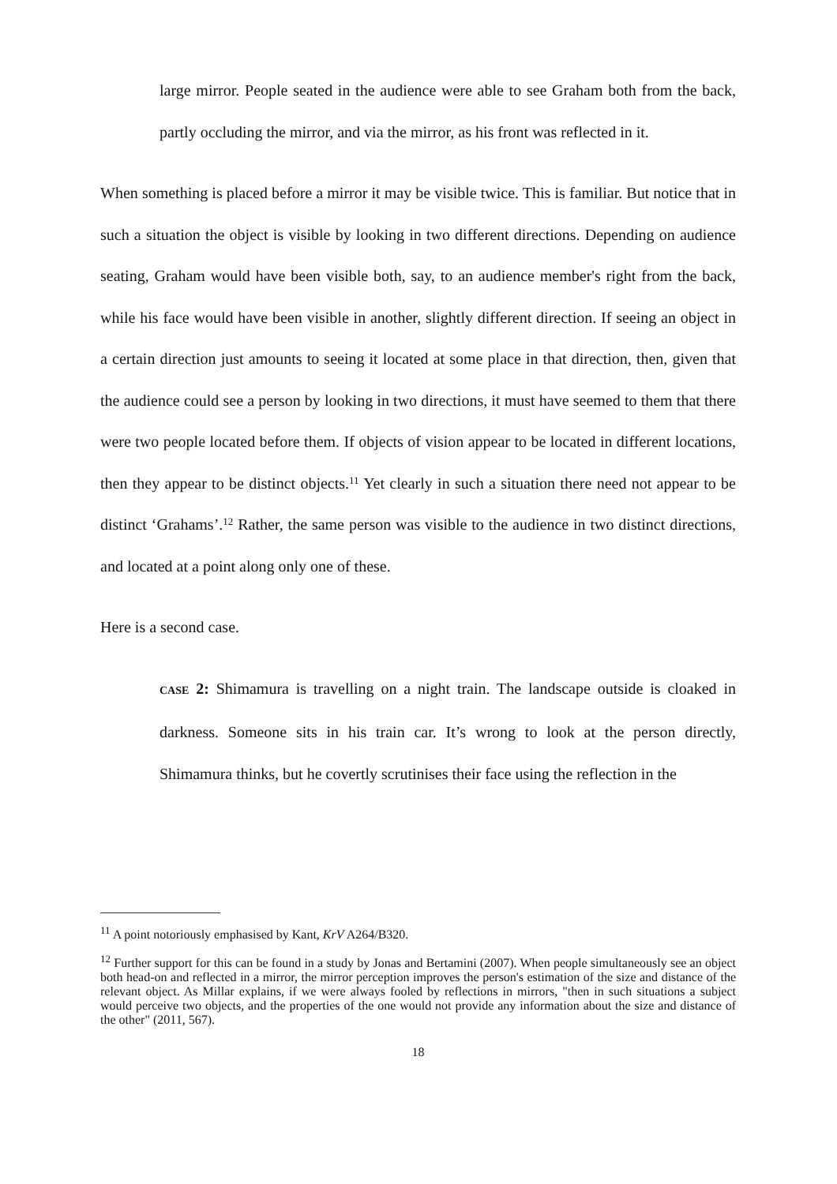large mirror. People seated in the audience were able to see Graham both from the back, partly occluding the mirror, and via the mirror, as his front was reflected in it.
When something is placed before a mirror it may be visible twice. This is familiar. But notice that in such a situation the object is visible by looking in two different directions. Depending on audience seating, Graham would have been visible both, say, to an audience member's right from the back, while his face would have been visible in another, slightly different direction. If seeing an object in a certain direction just amounts to seeing it located at some place in that direction, then, given that the audience could see a person by looking in two directions, it must have seemed to them that there were two people located before them. If objects of vision appear to be located in different locations, then they appear to be distinct objects.<sup>11</sup> Yet clearly in such a situation there need not appear to be distinct ‘Grahams’.<sup>12</sup> Rather, the same person was visible to the audience in two distinct directions, and located at a point along only one of these.
Here is a second case.
CASE 2: Shimamura is travelling on a night train. The landscape outside is cloaked in darkness. Someone sits in his train car. It’s wrong to look at the person directly, Shimamura thinks, but he covertly scrutinises their face using the reflection in the
<sup>11</sup> A point notoriously emphasised by Kant, KrV A264/B320.
<sup>12</sup> Further support for this can be found in a study by Jonas and Bertamini (2007). When people simultaneously see an object both head-on and reflected in a mirror, the mirror perception improves the person's estimation of the size and distance of the relevant object. As Millar explains, if we were always fooled by reflections in mirrors, "then in such situations a subject would perceive two objects, and the properties of the one would not provide any information about the size and distance of the other" (2011, 567).
18